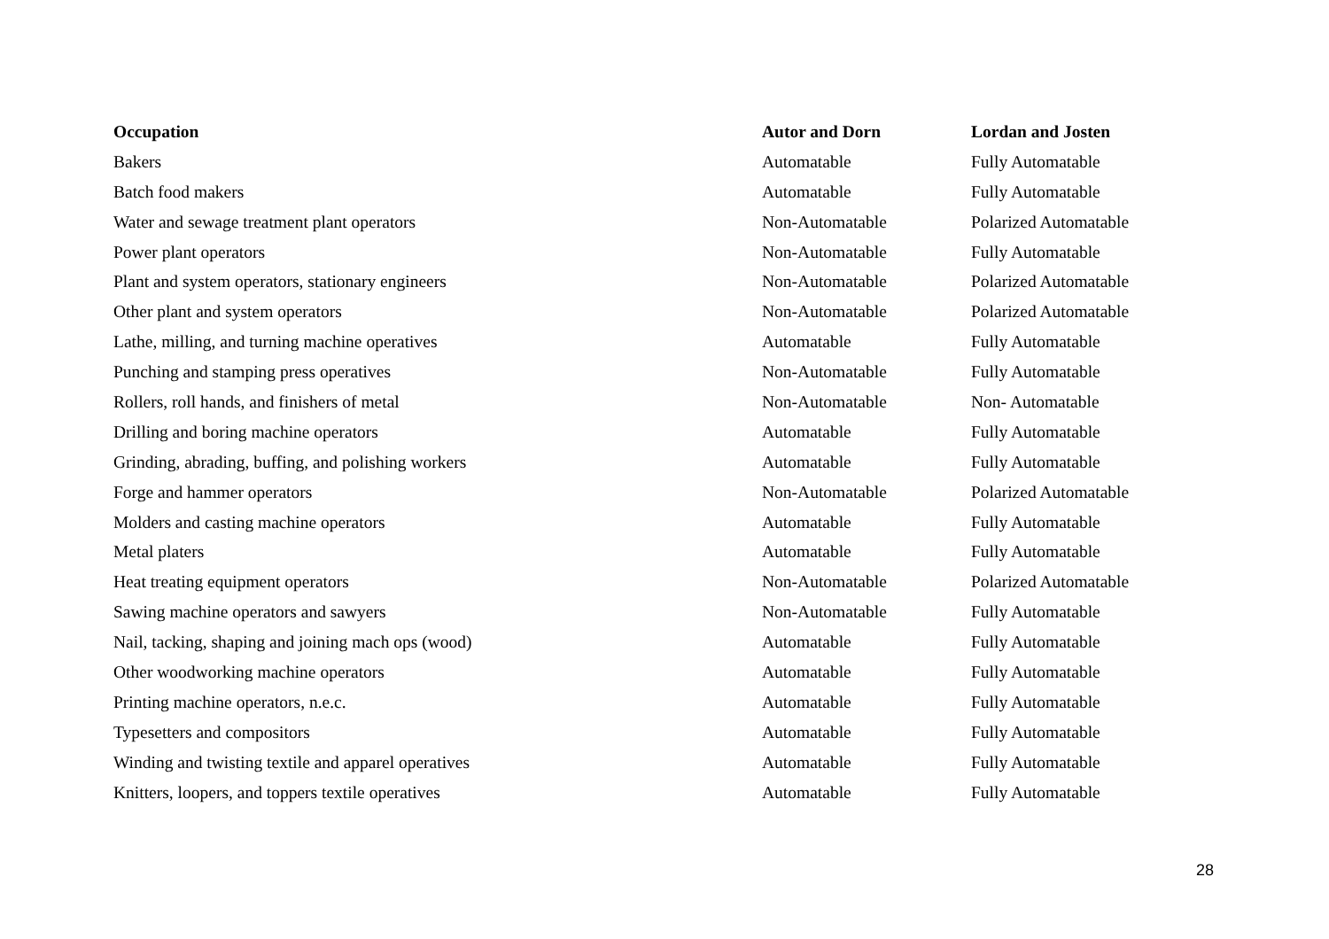| Occupation | Autor and Dorn | Lordan and Josten |
| --- | --- | --- |
| Bakers | Automatable | Fully Automatable |
| Batch food makers | Automatable | Fully Automatable |
| Water and sewage treatment plant operators | Non-Automatable | Polarized Automatable |
| Power plant operators | Non-Automatable | Fully Automatable |
| Plant and system operators, stationary engineers | Non-Automatable | Polarized Automatable |
| Other plant and system operators | Non-Automatable | Polarized Automatable |
| Lathe, milling, and turning machine operatives | Automatable | Fully Automatable |
| Punching and stamping press operatives | Non-Automatable | Fully Automatable |
| Rollers, roll hands, and finishers of metal | Non-Automatable | Non- Automatable |
| Drilling and boring machine operators | Automatable | Fully Automatable |
| Grinding, abrading, buffing, and polishing workers | Automatable | Fully Automatable |
| Forge and hammer operators | Non-Automatable | Polarized Automatable |
| Molders and casting machine operators | Automatable | Fully Automatable |
| Metal platers | Automatable | Fully Automatable |
| Heat treating equipment operators | Non-Automatable | Polarized Automatable |
| Sawing machine operators and sawyers | Non-Automatable | Fully Automatable |
| Nail, tacking, shaping and joining mach ops (wood) | Automatable | Fully Automatable |
| Other woodworking machine operators | Automatable | Fully Automatable |
| Printing machine operators, n.e.c. | Automatable | Fully Automatable |
| Typesetters and compositors | Automatable | Fully Automatable |
| Winding and twisting textile and apparel operatives | Automatable | Fully Automatable |
| Knitters, loopers, and toppers textile operatives | Automatable | Fully Automatable |
28